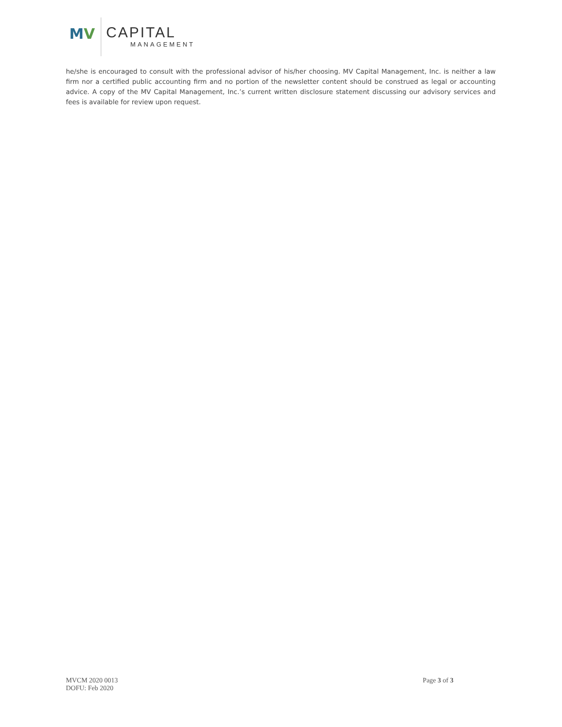MV CAPITAL
MANAGEMENT
he/she is encouraged to consult with the professional advisor of his/her choosing. MV Capital Management, Inc. is neither a law firm nor a certified public accounting firm and no portion of the newsletter content should be construed as legal or accounting advice. A copy of the MV Capital Management, Inc.’s current written disclosure statement discussing our advisory services and fees is available for review upon request.
MVCM 2020 0013
DOFU: Feb 2020
Page 3 of 3